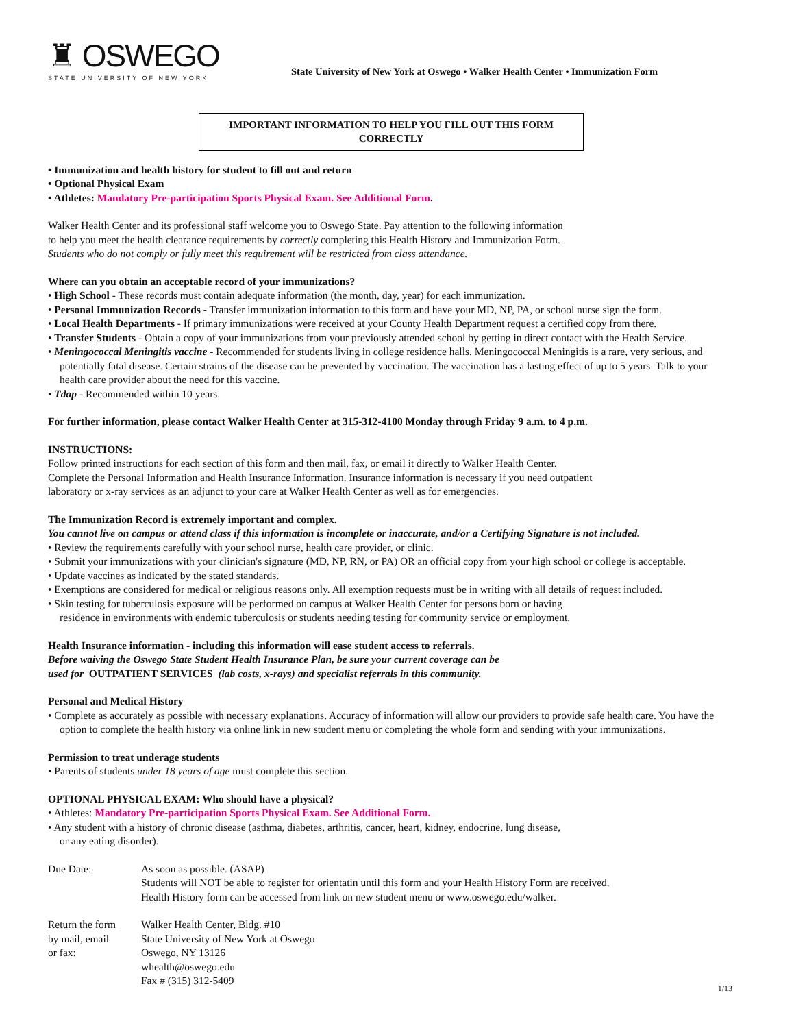♜ OSWEGO
STATE UNIVERSITY OF NEW YORK
State University of New York at Oswego • Walker Health Center • Immunization Form
IMPORTANT INFORMATION TO HELP YOU FILL OUT THIS FORM CORRECTLY
• Immunization and health history for student to fill out and return
• Optional Physical Exam
• Athletes: Mandatory Pre-participation Sports Physical Exam. See Additional Form.
Walker Health Center and its professional staff welcome you to Oswego State. Pay attention to the following information
to help you meet the health clearance requirements by correctly completing this Health History and Immunization Form.
Students who do not comply or fully meet this requirement will be restricted from class attendance.
Where can you obtain an acceptable record of your immunizations?
• High School - These records must contain adequate information (the month, day, year) for each immunization.
• Personal Immunization Records - Transfer immunization information to this form and have your MD, NP, PA, or school nurse sign the form.
• Local Health Departments - If primary immunizations were received at your County Health Department request a certified copy from there.
• Transfer Students - Obtain a copy of your immunizations from your previously attended school by getting in direct contact with the Health Service.
• Meningococcal Meningitis vaccine - Recommended for students living in college residence halls. Meningococcal Meningitis is a rare, very serious, and potentially fatal disease. Certain strains of the disease can be prevented by vaccination. The vaccination has a lasting effect of up to 5 years. Talk to your health care provider about the need for this vaccine.
• Tdap - Recommended within 10 years.
For further information, please contact Walker Health Center at 315-312-4100 Monday through Friday 9 a.m. to 4 p.m.
INSTRUCTIONS:
Follow printed instructions for each section of this form and then mail, fax, or email it directly to Walker Health Center.
Complete the Personal Information and Health Insurance Information. Insurance information is necessary if you need outpatient
laboratory or x-ray services as an adjunct to your care at Walker Health Center as well as for emergencies.
The Immunization Record is extremely important and complex.
You cannot live on campus or attend class if this information is incomplete or inaccurate, and/or a Certifying Signature is not included.
• Review the requirements carefully with your school nurse, health care provider, or clinic.
• Submit your immunizations with your clinician's signature (MD, NP, RN, or PA) OR an official copy from your high school or college is acceptable.
• Update vaccines as indicated by the stated standards.
• Exemptions are considered for medical or religious reasons only. All exemption requests must be in writing with all details of request included.
• Skin testing for tuberculosis exposure will be performed on campus at Walker Health Center for persons born or having
residence in environments with endemic tuberculosis or students needing testing for community service or employment.
Health Insurance information - including this information will ease student access to referrals.
Before waiving the Oswego State Student Health Insurance Plan, be sure your current coverage can be
used for OUTPATIENT SERVICES (lab costs, x-rays) and specialist referrals in this community.
Personal and Medical History
• Complete as accurately as possible with necessary explanations. Accuracy of information will allow our providers to provide safe health care. You have the option to complete the health history via online link in new student menu or completing the whole form and sending with your immunizations.
Permission to treat underage students
• Parents of students under 18 years of age must complete this section.
OPTIONAL PHYSICAL EXAM: Who should have a physical?
• Athletes: Mandatory Pre-participation Sports Physical Exam. See Additional Form.
• Any student with a history of chronic disease (asthma, diabetes, arthritis, cancer, heart, kidney, endocrine, lung disease,
or any eating disorder).
Due Date: As soon as possible. (ASAP)
Students will NOT be able to register for orientatin until this form and your Health History Form are received.
Health History form can be accessed from link on new student menu or www.oswego.edu/walker.
Return the form
by mail, email
or fax:
Walker Health Center, Bldg. #10
State University of New York at Oswego
Oswego, NY 13126
whealth@oswego.edu
Fax # (315) 312-5409
1/13